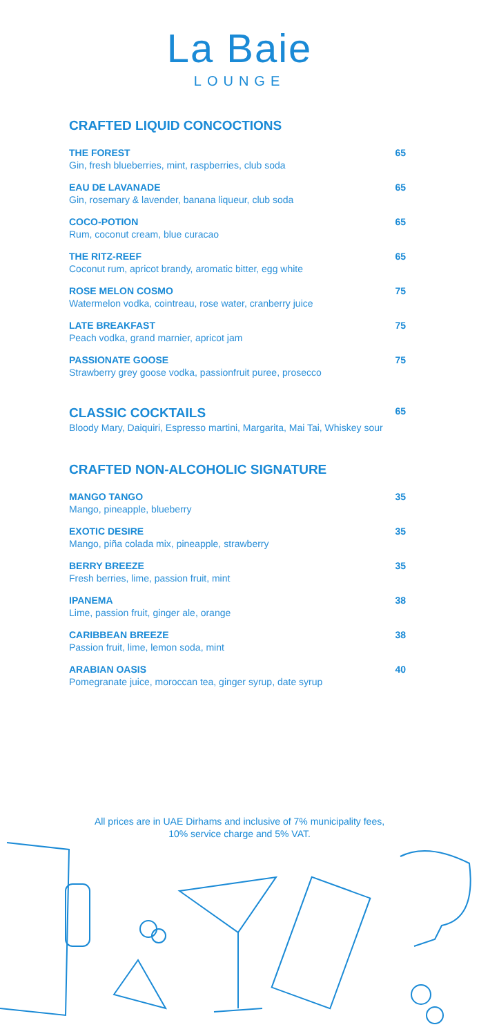La Baie
LOUNGE
CRAFTED LIQUID CONCOCTIONS
THE FOREST
Gin, fresh blueberries, mint, raspberries, club soda
65
EAU DE LAVANADE
Gin, rosemary & lavender, banana liqueur, club soda
65
COCO-POTION
Rum, coconut cream, blue curacao
65
THE RITZ-REEF
Coconut rum, apricot brandy, aromatic bitter, egg white
65
ROSE MELON COSMO
Watermelon vodka, cointreau, rose water, cranberry juice
75
LATE BREAKFAST
Peach vodka, grand marnier, apricot jam
75
PASSIONATE GOOSE
Strawberry grey goose vodka, passionfruit puree, prosecco
75
CLASSIC COCKTAILS
Bloody Mary, Daiquiri, Espresso martini, Margarita, Mai Tai, Whiskey sour
65
CRAFTED NON-ALCOHOLIC SIGNATURE
MANGO TANGO
Mango, pineapple, blueberry
35
EXOTIC DESIRE
Mango, piña colada mix, pineapple, strawberry
35
BERRY BREEZE
Fresh berries, lime, passion fruit, mint
35
IPANEMA
Lime, passion fruit, ginger ale, orange
38
CARIBBEAN BREEZE
Passion fruit, lime, lemon soda, mint
38
ARABIAN OASIS
Pomegranate juice, moroccan tea, ginger syrup, date syrup
40
All prices are in UAE Dirhams and inclusive of 7% municipality fees,
10% service charge and 5% VAT.